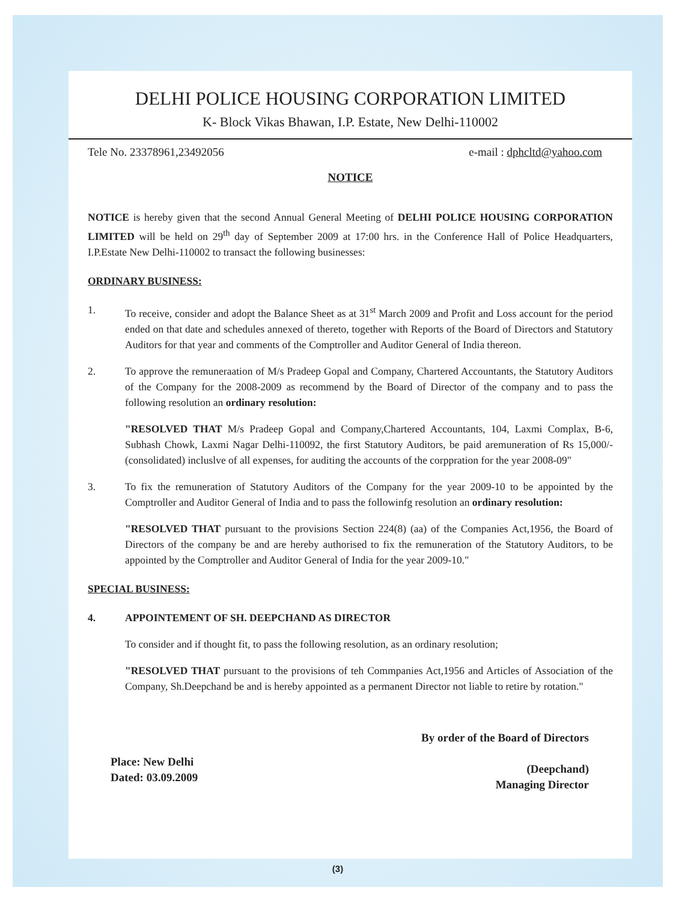DELHI POLICE HOUSING CORPORATION LIMITED
K- Block Vikas Bhawan, I.P. Estate, New Delhi-110002
Tele No. 23378961,23492056 e-mail : dphcltd@yahoo.com
NOTICE
NOTICE is hereby given that the second Annual General Meeting of DELHI POLICE HOUSING CORPORATION LIMITED will be held on 29<sup>th</sup> day of September 2009 at 17:00 hrs. in the Conference Hall of Police Headquarters, I.P.Estate New Delhi-110002 to transact the following businesses:
ORDINARY BUSINESS:
1. To receive, consider and adopt the Balance Sheet as at 31<sup>st</sup> March 2009 and Profit and Loss account for the period ended on that date and schedules annexed of thereto, together with Reports of the Board of Directors and Statutory Auditors for that year and comments of the Comptroller and Auditor General of India thereon.
2. To approve the remuneraation of M/s Pradeep Gopal and Company, Chartered Accountants, the Statutory Auditors of the Company for the 2008-2009 as recommend by the Board of Director of the company and to pass the following resolution an ordinary resolution:
"RESOLVED THAT M/s Pradeep Gopal and Company,Chartered Accountants, 104, Laxmi Complax, B-6, Subhash Chowk, Laxmi Nagar Delhi-110092, the first Statutory Auditors, be paid aremuneration of Rs 15,000/-(consolidated) incluslve of all expenses, for auditing the accounts of the corppration for the year 2008-09"
3. To fix the remuneration of Statutory Auditors of the Company for the year 2009-10 to be appointed by the Comptroller and Auditor General of India and to pass the followinfg resolution an ordinary resolution:
"RESOLVED THAT pursuant to the provisions Section 224(8) (aa) of the Companies Act,1956, the Board of Directors of the company be and are hereby authorised to fix the remuneration of the Statutory Auditors, to be appointed by the Comptroller and Auditor General of India for the year 2009-10."
SPECIAL BUSINESS:
4. APPOINTEMENT OF SH. DEEPCHAND AS DIRECTOR
To consider and if thought fit, to pass the following resolution, as an ordinary resolution;
"RESOLVED THAT pursuant to the provisions of teh Commpanies Act,1956 and Articles of Association of the Company, Sh.Deepchand be and is hereby appointed as a permanent Director not liable to retire by rotation."
Place: New Delhi
Dated: 03.09.2009
By order of the Board of Directors
(Deepchand)
Managing Director
(3)